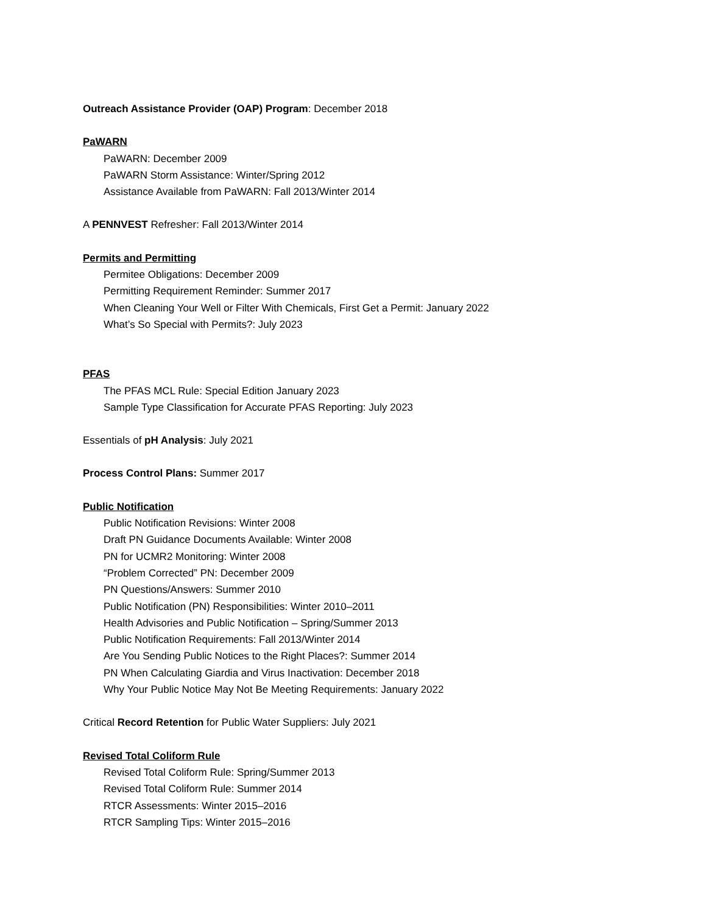Outreach Assistance Provider (OAP) Program: December 2018
PaWARN
PaWARN: December 2009
PaWARN Storm Assistance: Winter/Spring 2012
Assistance Available from PaWARN: Fall 2013/Winter 2014
A PENNVEST Refresher: Fall 2013/Winter 2014
Permits and Permitting
Permitee Obligations: December 2009
Permitting Requirement Reminder: Summer 2017
When Cleaning Your Well or Filter With Chemicals, First Get a Permit: January 2022
What’s So Special with Permits?: July 2023
PFAS
The PFAS MCL Rule: Special Edition January 2023
Sample Type Classification for Accurate PFAS Reporting: July 2023
Essentials of pH Analysis: July 2021
Process Control Plans: Summer 2017
Public Notification
Public Notification Revisions: Winter 2008
Draft PN Guidance Documents Available: Winter 2008
PN for UCMR2 Monitoring: Winter 2008
“Problem Corrected” PN: December 2009
PN Questions/Answers: Summer 2010
Public Notification (PN) Responsibilities: Winter 2010–2011
Health Advisories and Public Notification – Spring/Summer 2013
Public Notification Requirements: Fall 2013/Winter 2014
Are You Sending Public Notices to the Right Places?: Summer 2014
PN When Calculating Giardia and Virus Inactivation: December 2018
Why Your Public Notice May Not Be Meeting Requirements: January 2022
Critical Record Retention for Public Water Suppliers: July 2021
Revised Total Coliform Rule
Revised Total Coliform Rule: Spring/Summer 2013
Revised Total Coliform Rule: Summer 2014
RTCR Assessments: Winter 2015–2016
RTCR Sampling Tips: Winter 2015–2016